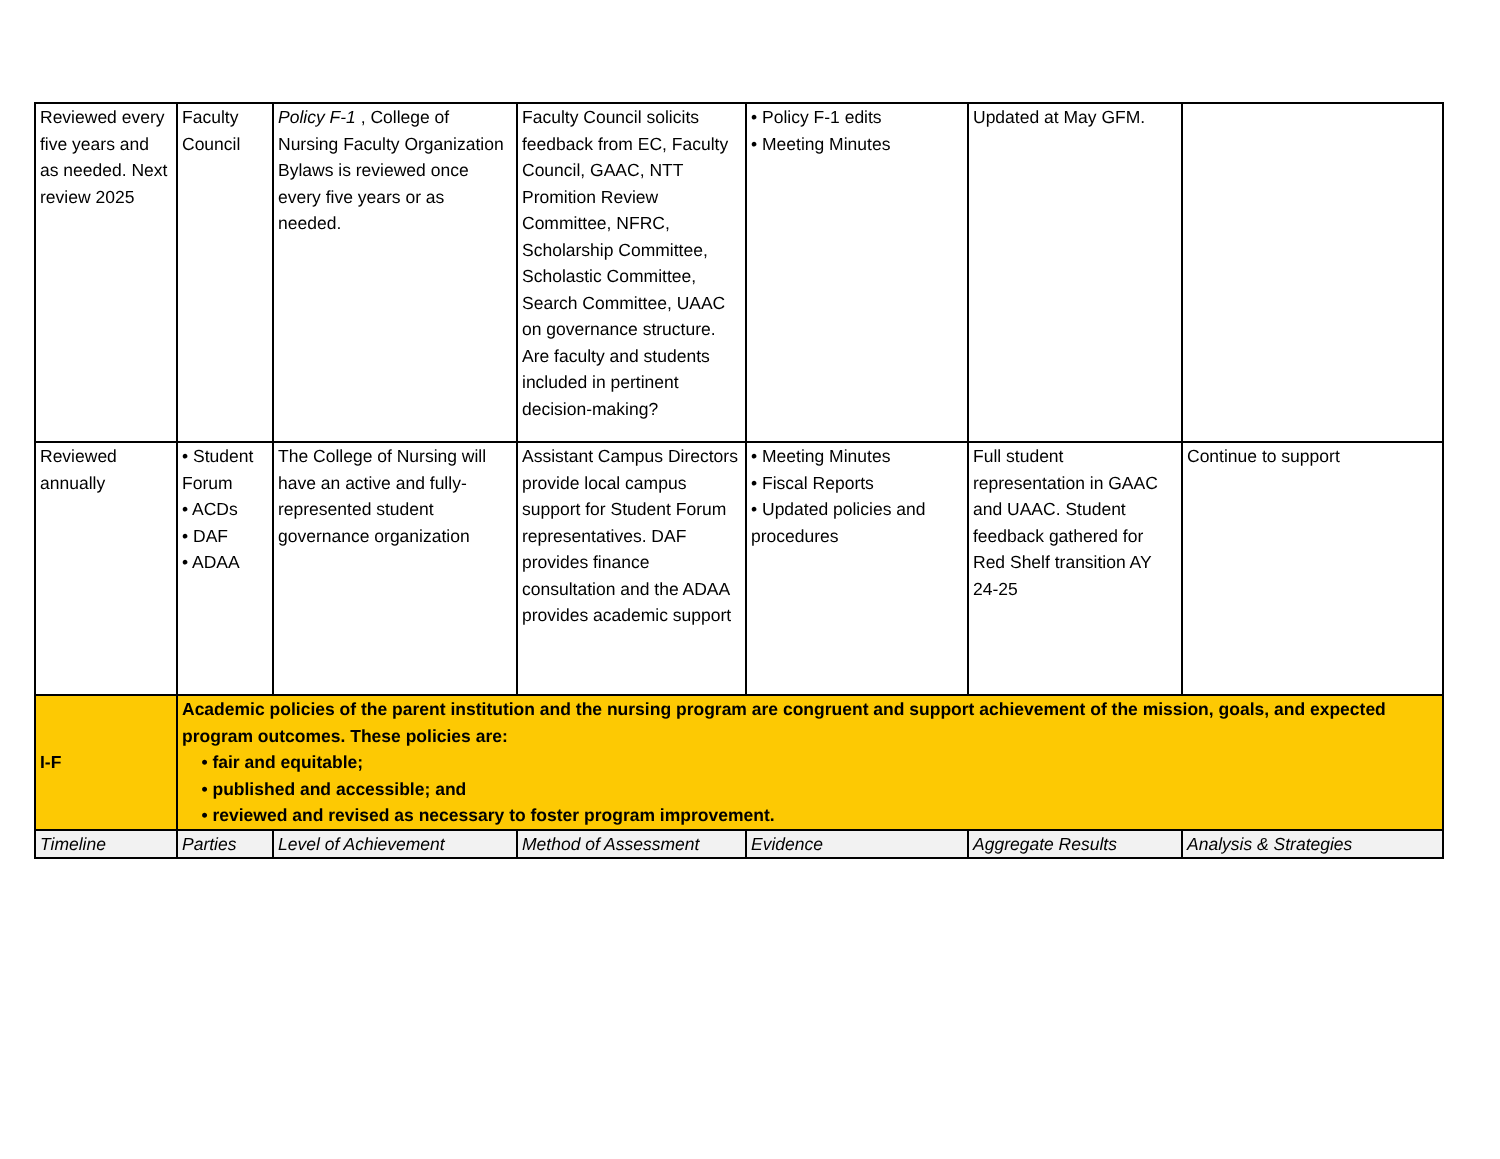| Reviewed every five years and as needed. Next review 2025 | Faculty Council | Policy F-1 , College of Nursing Faculty Organization Bylaws is reviewed once every five years or as needed. | Faculty Council solicits feedback from EC, Faculty Council, GAAC, NTT Promition Review Committee, NFRC, Scholarship Committee, Scholastic Committee, Search Committee, UAAC on governance structure. Are faculty and students included in pertinent decision-making? | • Policy F-1 edits • Meeting Minutes | Updated at May GFM. | |
| Reviewed annually | • Student Forum • ACDs • DAF • ADAA | The College of Nursing will have an active and fully-represented student governance organization | Assistant Campus Directors provide local campus support for Student Forum representatives. DAF provides finance consultation and the ADAA provides academic support | • Meeting Minutes • Fiscal Reports • Updated policies and procedures | Full student representation in GAAC and UAAC. Student feedback gathered for Red Shelf transition AY 24-25 | Continue to support |
| I-F | Academic policies of the parent institution and the nursing program are congruent and support achievement of the mission, goals, and expected program outcomes. These policies are: • fair and equitable; • published and accessible; and • reviewed and revised as necessary to foster program improvement. | | | | | |
| Timeline | Parties | Level of Achievement | Method of Assessment | Evidence | Aggregate Results | Analysis & Strategies |